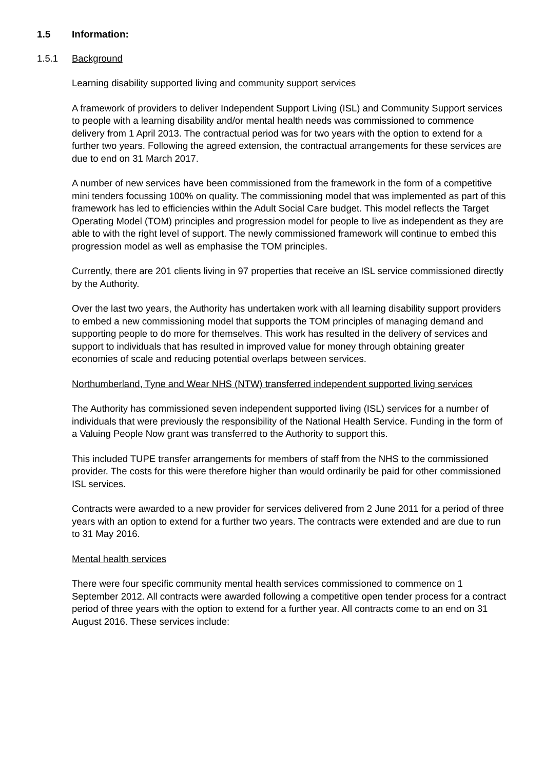1.5 Information:
1.5.1 Background
Learning disability supported living and community support services
A framework of providers to deliver Independent Support Living (ISL) and Community Support services to people with a learning disability and/or mental health needs was commissioned to commence delivery from 1 April 2013. The contractual period was for two years with the option to extend for a further two years. Following the agreed extension, the contractual arrangements for these services are due to end on 31 March 2017.
A number of new services have been commissioned from the framework in the form of a competitive mini tenders focussing 100% on quality. The commissioning model that was implemented as part of this framework has led to efficiencies within the Adult Social Care budget. This model reflects the Target Operating Model (TOM) principles and progression model for people to live as independent as they are able to with the right level of support. The newly commissioned framework will continue to embed this progression model as well as emphasise the TOM principles.
Currently, there are 201 clients living in 97 properties that receive an ISL service commissioned directly by the Authority.
Over the last two years, the Authority has undertaken work with all learning disability support providers to embed a new commissioning model that supports the TOM principles of managing demand and supporting people to do more for themselves. This work has resulted in the delivery of services and support to individuals that has resulted in improved value for money through obtaining greater economies of scale and reducing potential overlaps between services.
Northumberland, Tyne and Wear NHS (NTW) transferred independent supported living services
The Authority has commissioned seven independent supported living (ISL) services for a number of individuals that were previously the responsibility of the National Health Service. Funding in the form of a Valuing People Now grant was transferred to the Authority to support this.
This included TUPE transfer arrangements for members of staff from the NHS to the commissioned provider. The costs for this were therefore higher than would ordinarily be paid for other commissioned ISL services.
Contracts were awarded to a new provider for services delivered from 2 June 2011 for a period of three years with an option to extend for a further two years. The contracts were extended and are due to run to 31 May 2016.
Mental health services
There were four specific community mental health services commissioned to commence on 1 September 2012. All contracts were awarded following a competitive open tender process for a contract period of three years with the option to extend for a further year. All contracts come to an end on 31 August 2016. These services include: